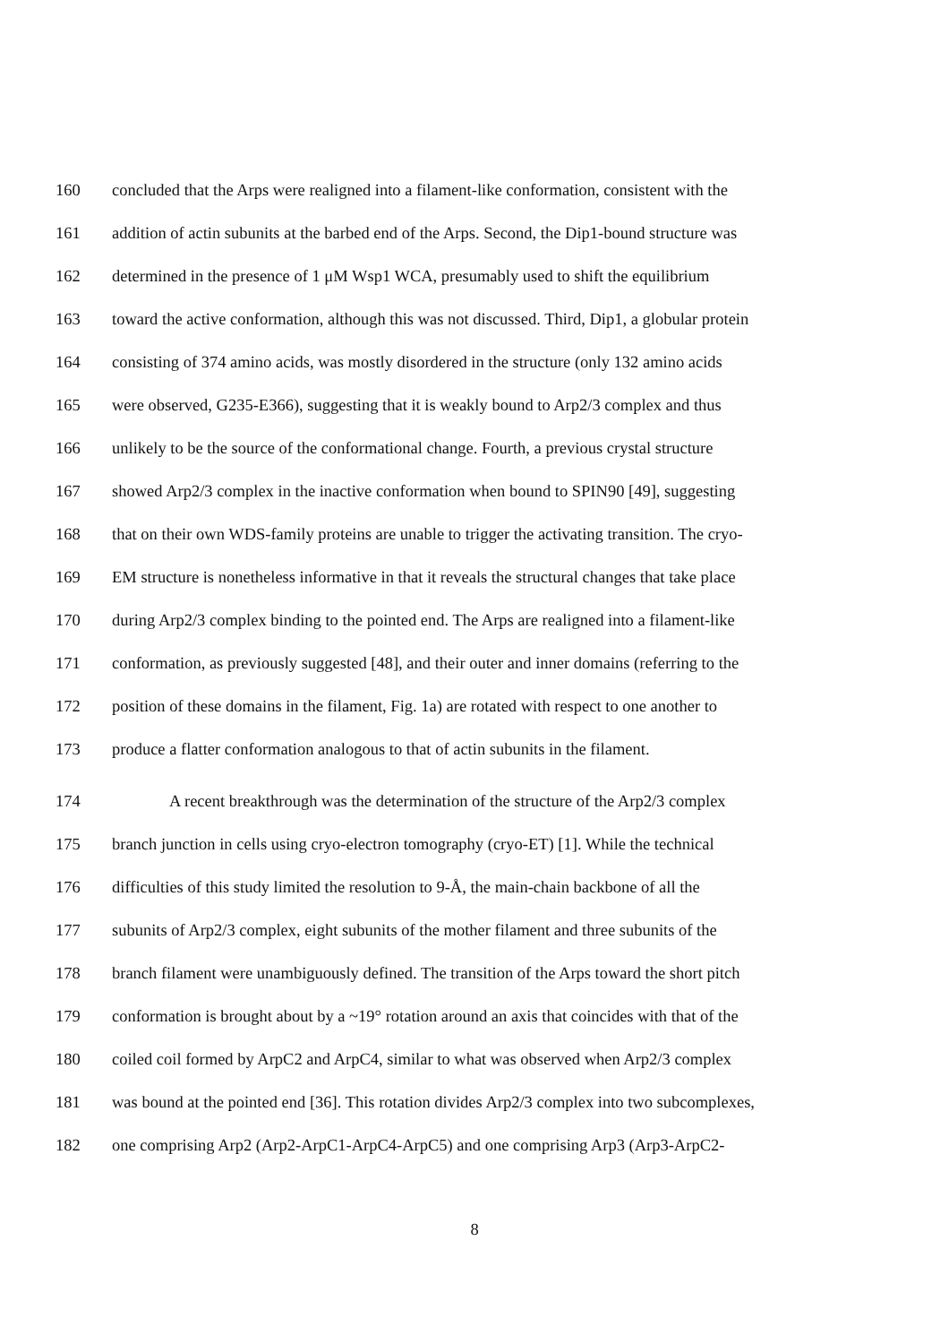160 concluded that the Arps were realigned into a filament-like conformation, consistent with the
161 addition of actin subunits at the barbed end of the Arps. Second, the Dip1-bound structure was
162 determined in the presence of 1 μM Wsp1 WCA, presumably used to shift the equilibrium
163 toward the active conformation, although this was not discussed. Third, Dip1, a globular protein
164 consisting of 374 amino acids, was mostly disordered in the structure (only 132 amino acids
165 were observed, G235-E366), suggesting that it is weakly bound to Arp2/3 complex and thus
166 unlikely to be the source of the conformational change. Fourth, a previous crystal structure
167 showed Arp2/3 complex in the inactive conformation when bound to SPIN90 [49], suggesting
168 that on their own WDS-family proteins are unable to trigger the activating transition. The cryo-
169 EM structure is nonetheless informative in that it reveals the structural changes that take place
170 during Arp2/3 complex binding to the pointed end. The Arps are realigned into a filament-like
171 conformation, as previously suggested [48], and their outer and inner domains (referring to the
172 position of these domains in the filament, Fig. 1a) are rotated with respect to one another to
173 produce a flatter conformation analogous to that of actin subunits in the filament.
174 A recent breakthrough was the determination of the structure of the Arp2/3 complex
175 branch junction in cells using cryo-electron tomography (cryo-ET) [1]. While the technical
176 difficulties of this study limited the resolution to 9-Å, the main-chain backbone of all the
177 subunits of Arp2/3 complex, eight subunits of the mother filament and three subunits of the
178 branch filament were unambiguously defined. The transition of the Arps toward the short pitch
179 conformation is brought about by a ~19° rotation around an axis that coincides with that of the
180 coiled coil formed by ArpC2 and ArpC4, similar to what was observed when Arp2/3 complex
181 was bound at the pointed end [36]. This rotation divides Arp2/3 complex into two subcomplexes,
182 one comprising Arp2 (Arp2-ArpC1-ArpC4-ArpC5) and one comprising Arp3 (Arp3-ArpC2-
8